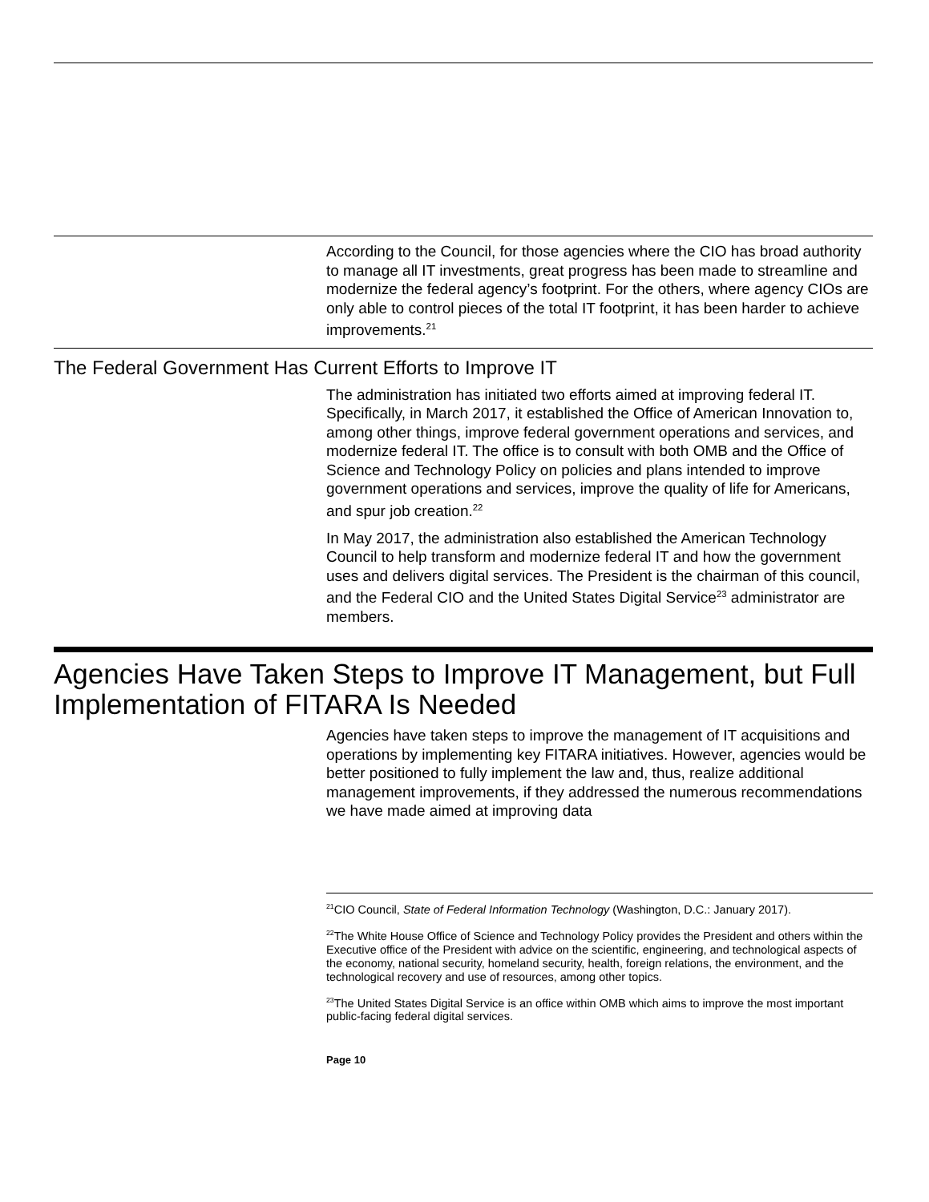According to the Council, for those agencies where the CIO has broad authority to manage all IT investments, great progress has been made to streamline and modernize the federal agency’s footprint. For the others, where agency CIOs are only able to control pieces of the total IT footprint, it has been harder to achieve improvements.<sup>21</sup>
The Federal Government Has Current Efforts to Improve IT
The administration has initiated two efforts aimed at improving federal IT. Specifically, in March 2017, it established the Office of American Innovation to, among other things, improve federal government operations and services, and modernize federal IT. The office is to consult with both OMB and the Office of Science and Technology Policy on policies and plans intended to improve government operations and services, improve the quality of life for Americans, and spur job creation.<sup>22</sup>
In May 2017, the administration also established the American Technology Council to help transform and modernize federal IT and how the government uses and delivers digital services. The President is the chairman of this council, and the Federal CIO and the United States Digital Service<sup>23</sup> administrator are members.
Agencies Have Taken Steps to Improve IT Management, but Full Implementation of FITARA Is Needed
Agencies have taken steps to improve the management of IT acquisitions and operations by implementing key FITARA initiatives. However, agencies would be better positioned to fully implement the law and, thus, realize additional management improvements, if they addressed the numerous recommendations we have made aimed at improving data
<sup>21</sup>CIO Council, State of Federal Information Technology (Washington, D.C.: January 2017).
<sup>22</sup> The White House Office of Science and Technology Policy provides the President and others within the Executive office of the President with advice on the scientific, engineering, and technological aspects of the economy, national security, homeland security, health, foreign relations, the environment, and the technological recovery and use of resources, among other topics.
<sup>23</sup> The United States Digital Service is an office within OMB which aims to improve the most important public-facing federal digital services.
Page 10